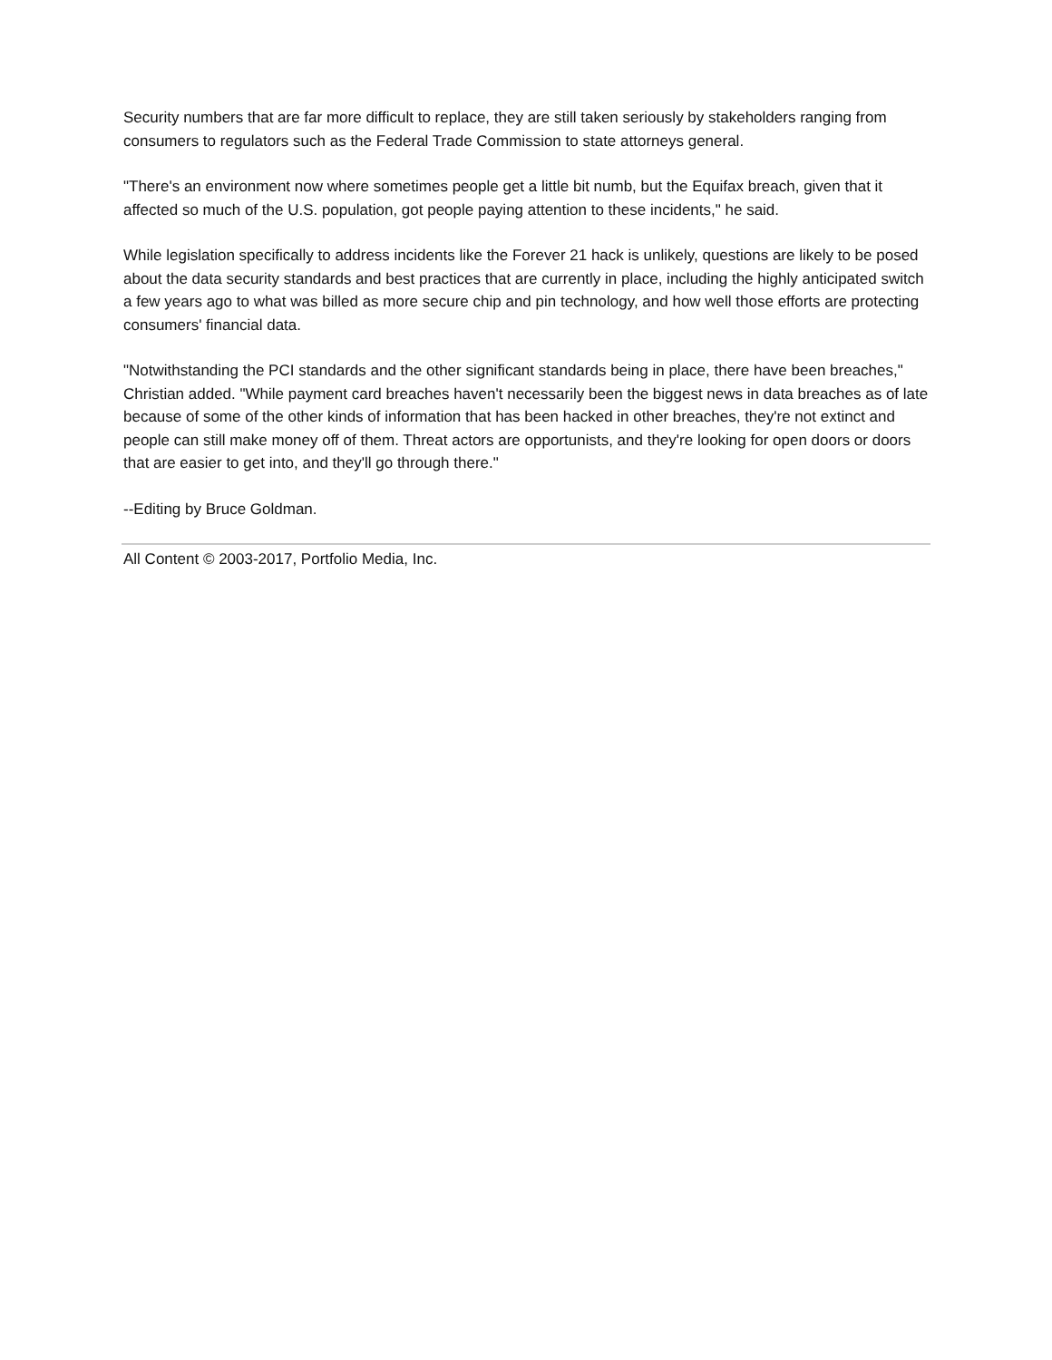Security numbers that are far more difficult to replace, they are still taken seriously by stakeholders ranging from consumers to regulators such as the Federal Trade Commission to state attorneys general.
"There's an environment now where sometimes people get a little bit numb, but the Equifax breach, given that it affected so much of the U.S. population, got people paying attention to these incidents," he said.
While legislation specifically to address incidents like the Forever 21 hack is unlikely, questions are likely to be posed about the data security standards and best practices that are currently in place, including the highly anticipated switch a few years ago to what was billed as more secure chip and pin technology, and how well those efforts are protecting consumers' financial data.
"Notwithstanding the PCI standards and the other significant standards being in place, there have been breaches," Christian added. "While payment card breaches haven't necessarily been the biggest news in data breaches as of late because of some of the other kinds of information that has been hacked in other breaches, they're not extinct and people can still make money off of them. Threat actors are opportunists, and they're looking for open doors or doors that are easier to get into, and they'll go through there."
--Editing by Bruce Goldman.
All Content © 2003-2017, Portfolio Media, Inc.